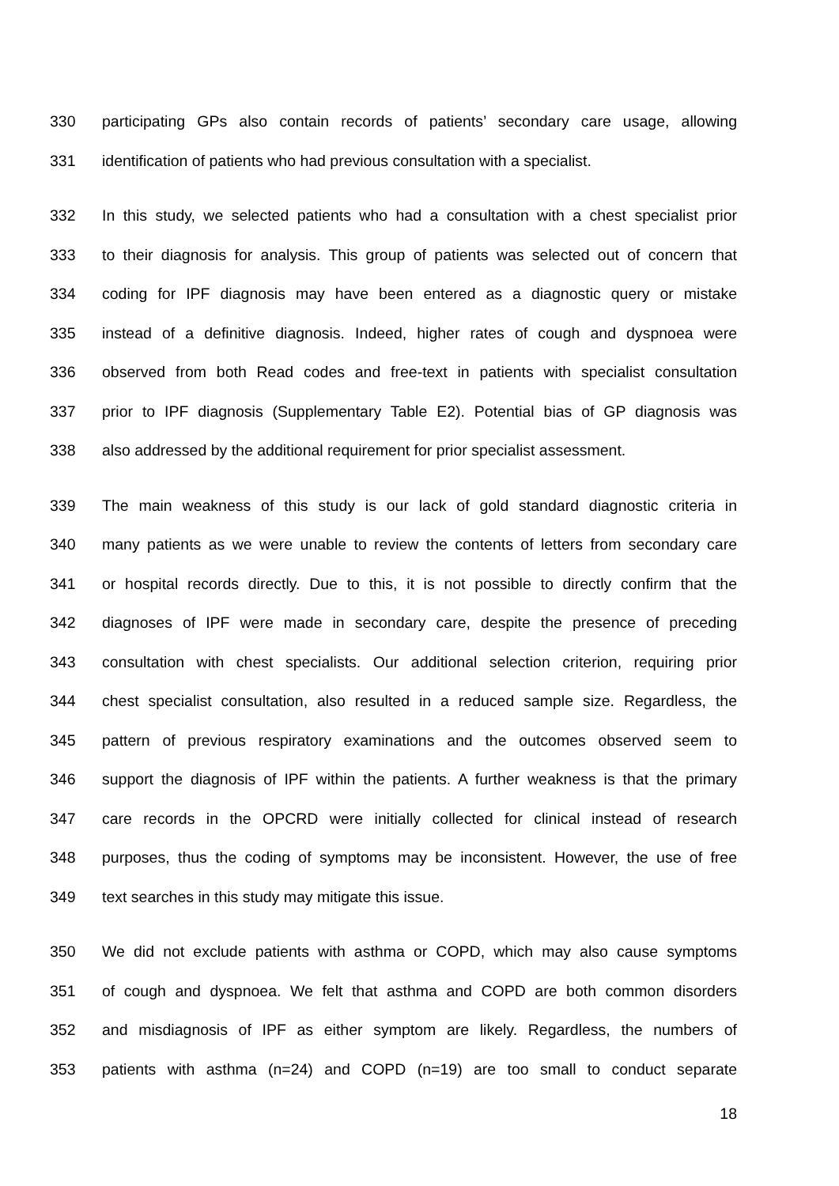330 participating GPs also contain records of patients’ secondary care usage, allowing
331 identification of patients who had previous consultation with a specialist.
332 In this study, we selected patients who had a consultation with a chest specialist prior
333 to their diagnosis for analysis. This group of patients was selected out of concern that
334 coding for IPF diagnosis may have been entered as a diagnostic query or mistake
335 instead of a definitive diagnosis. Indeed, higher rates of cough and dyspnoea were
336 observed from both Read codes and free-text in patients with specialist consultation
337 prior to IPF diagnosis (Supplementary Table E2). Potential bias of GP diagnosis was
338 also addressed by the additional requirement for prior specialist assessment.
339 The main weakness of this study is our lack of gold standard diagnostic criteria in
340 many patients as we were unable to review the contents of letters from secondary care
341 or hospital records directly. Due to this, it is not possible to directly confirm that the
342 diagnoses of IPF were made in secondary care, despite the presence of preceding
343 consultation with chest specialists. Our additional selection criterion, requiring prior
344 chest specialist consultation, also resulted in a reduced sample size. Regardless, the
345 pattern of previous respiratory examinations and the outcomes observed seem to
346 support the diagnosis of IPF within the patients. A further weakness is that the primary
347 care records in the OPCRD were initially collected for clinical instead of research
348 purposes, thus the coding of symptoms may be inconsistent. However, the use of free
349 text searches in this study may mitigate this issue.
350 We did not exclude patients with asthma or COPD, which may also cause symptoms
351 of cough and dyspnoea. We felt that asthma and COPD are both common disorders
352 and misdiagnosis of IPF as either symptom are likely. Regardless, the numbers of
353 patients with asthma (n=24) and COPD (n=19) are too small to conduct separate
18